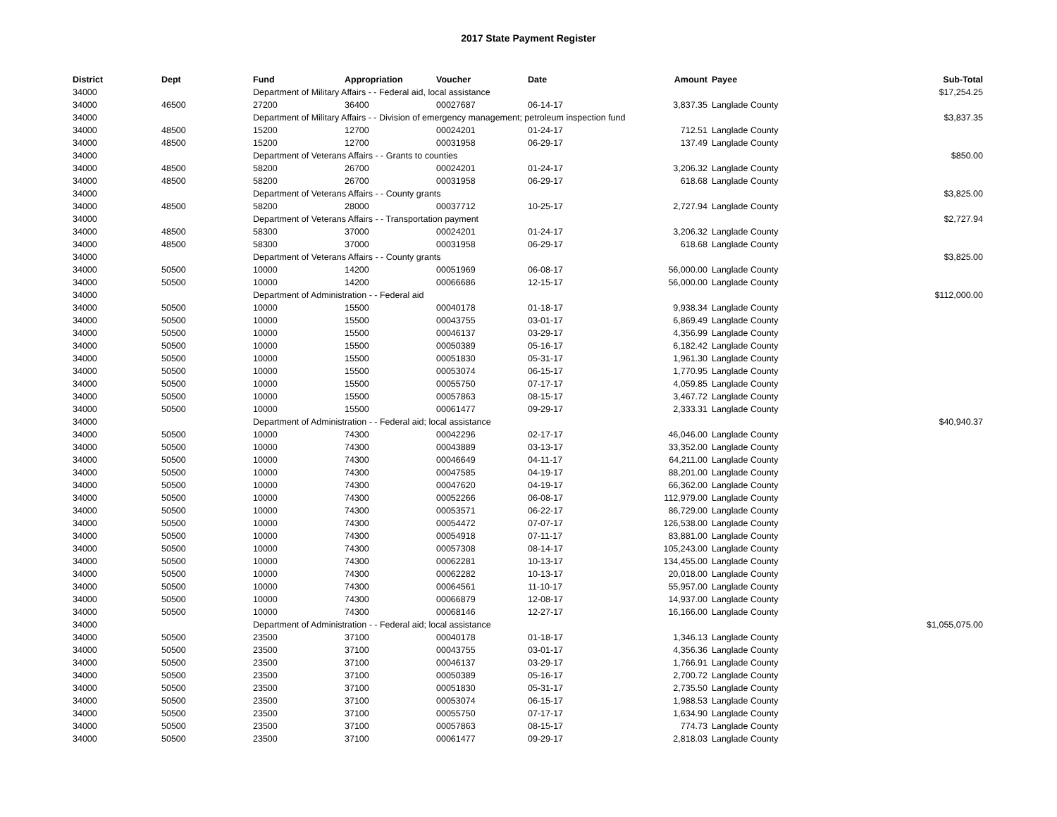2017 State Payment Register
| District | Dept | Fund | Appropriation | Voucher | Date | Amount | | Payee | Sub-Total |
| --- | --- | --- | --- | --- | --- | --- | --- | --- | --- |
| 34000 | | Department of Military Affairs - - Federal aid, local assistance | | | | | | | $17,254.25 |
| 34000 | 46500 | 27200 | 36400 | 00027687 | 06-14-17 | 3,837.35 | | Langlade County | |
| 34000 | | Department of Military Affairs - - Division of emergency management; petroleum inspection fund | | | | | | | $3,837.35 |
| 34000 | 48500 | 15200 | 12700 | 00024201 | 01-24-17 | 712.51 | | Langlade County | |
| 34000 | 48500 | 15200 | 12700 | 00031958 | 06-29-17 | 137.49 | | Langlade County | |
| 34000 | | Department of Veterans Affairs - - Grants to counties | | | | | | | $850.00 |
| 34000 | 48500 | 58200 | 26700 | 00024201 | 01-24-17 | 3,206.32 | | Langlade County | |
| 34000 | 48500 | 58200 | 26700 | 00031958 | 06-29-17 | 618.68 | | Langlade County | |
| 34000 | | Department of Veterans Affairs - - County grants | | | | | | | $3,825.00 |
| 34000 | 48500 | 58200 | 28000 | 00037712 | 10-25-17 | 2,727.94 | | Langlade County | |
| 34000 | | Department of Veterans Affairs - - Transportation payment | | | | | | | $2,727.94 |
| 34000 | 48500 | 58300 | 37000 | 00024201 | 01-24-17 | 3,206.32 | | Langlade County | |
| 34000 | 48500 | 58300 | 37000 | 00031958 | 06-29-17 | 618.68 | | Langlade County | |
| 34000 | | Department of Veterans Affairs - - County grants | | | | | | | $3,825.00 |
| 34000 | 50500 | 10000 | 14200 | 00051969 | 06-08-17 | 56,000.00 | | Langlade County | |
| 34000 | 50500 | 10000 | 14200 | 00066686 | 12-15-17 | 56,000.00 | | Langlade County | |
| 34000 | | Department of Administration - - Federal aid | | | | | | | $112,000.00 |
| 34000 | 50500 | 10000 | 15500 | 00040178 | 01-18-17 | 9,938.34 | | Langlade County | |
| 34000 | 50500 | 10000 | 15500 | 00043755 | 03-01-17 | 6,869.49 | | Langlade County | |
| 34000 | 50500 | 10000 | 15500 | 00046137 | 03-29-17 | 4,356.99 | | Langlade County | |
| 34000 | 50500 | 10000 | 15500 | 00050389 | 05-16-17 | 6,182.42 | | Langlade County | |
| 34000 | 50500 | 10000 | 15500 | 00051830 | 05-31-17 | 1,961.30 | | Langlade County | |
| 34000 | 50500 | 10000 | 15500 | 00053074 | 06-15-17 | 1,770.95 | | Langlade County | |
| 34000 | 50500 | 10000 | 15500 | 00055750 | 07-17-17 | 4,059.85 | | Langlade County | |
| 34000 | 50500 | 10000 | 15500 | 00057863 | 08-15-17 | 3,467.72 | | Langlade County | |
| 34000 | 50500 | 10000 | 15500 | 00061477 | 09-29-17 | 2,333.31 | | Langlade County | |
| 34000 | | Department of Administration - - Federal aid; local assistance | | | | | | | $40,940.37 |
| 34000 | 50500 | 10000 | 74300 | 00042296 | 02-17-17 | 46,046.00 | | Langlade County | |
| 34000 | 50500 | 10000 | 74300 | 00043889 | 03-13-17 | 33,352.00 | | Langlade County | |
| 34000 | 50500 | 10000 | 74300 | 00046649 | 04-11-17 | 64,211.00 | | Langlade County | |
| 34000 | 50500 | 10000 | 74300 | 00047585 | 04-19-17 | 88,201.00 | | Langlade County | |
| 34000 | 50500 | 10000 | 74300 | 00047620 | 04-19-17 | 66,362.00 | | Langlade County | |
| 34000 | 50500 | 10000 | 74300 | 00052266 | 06-08-17 | 112,979.00 | | Langlade County | |
| 34000 | 50500 | 10000 | 74300 | 00053571 | 06-22-17 | 86,729.00 | | Langlade County | |
| 34000 | 50500 | 10000 | 74300 | 00054472 | 07-07-17 | 126,538.00 | | Langlade County | |
| 34000 | 50500 | 10000 | 74300 | 00054918 | 07-11-17 | 83,881.00 | | Langlade County | |
| 34000 | 50500 | 10000 | 74300 | 00057308 | 08-14-17 | 105,243.00 | | Langlade County | |
| 34000 | 50500 | 10000 | 74300 | 00062281 | 10-13-17 | 134,455.00 | | Langlade County | |
| 34000 | 50500 | 10000 | 74300 | 00062282 | 10-13-17 | 20,018.00 | | Langlade County | |
| 34000 | 50500 | 10000 | 74300 | 00064561 | 11-10-17 | 55,957.00 | | Langlade County | |
| 34000 | 50500 | 10000 | 74300 | 00066879 | 12-08-17 | 14,937.00 | | Langlade County | |
| 34000 | 50500 | 10000 | 74300 | 00068146 | 12-27-17 | 16,166.00 | | Langlade County | |
| 34000 | | Department of Administration - - Federal aid; local assistance | | | | | | | $1,055,075.00 |
| 34000 | 50500 | 23500 | 37100 | 00040178 | 01-18-17 | 1,346.13 | | Langlade County | |
| 34000 | 50500 | 23500 | 37100 | 00043755 | 03-01-17 | 4,356.36 | | Langlade County | |
| 34000 | 50500 | 23500 | 37100 | 00046137 | 03-29-17 | 1,766.91 | | Langlade County | |
| 34000 | 50500 | 23500 | 37100 | 00050389 | 05-16-17 | 2,700.72 | | Langlade County | |
| 34000 | 50500 | 23500 | 37100 | 00051830 | 05-31-17 | 2,735.50 | | Langlade County | |
| 34000 | 50500 | 23500 | 37100 | 00053074 | 06-15-17 | 1,988.53 | | Langlade County | |
| 34000 | 50500 | 23500 | 37100 | 00055750 | 07-17-17 | 1,634.90 | | Langlade County | |
| 34000 | 50500 | 23500 | 37100 | 00057863 | 08-15-17 | 774.73 | | Langlade County | |
| 34000 | 50500 | 23500 | 37100 | 00061477 | 09-29-17 | 2,818.03 | | Langlade County | |